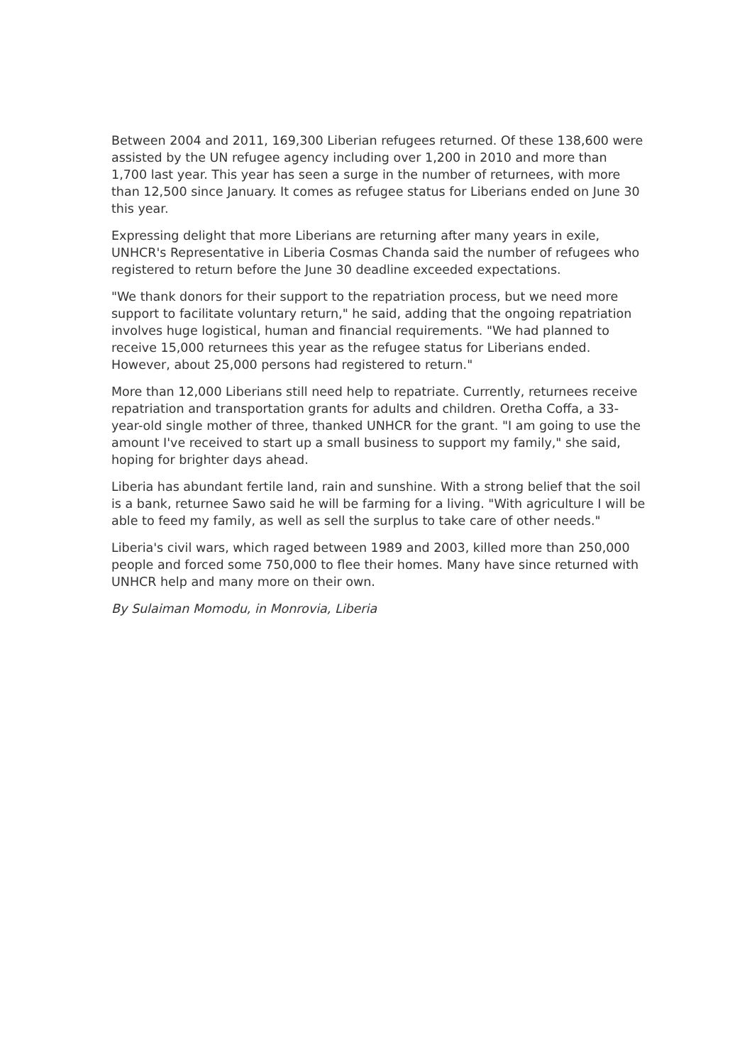Between 2004 and 2011, 169,300 Liberian refugees returned. Of these 138,600 were assisted by the UN refugee agency including over 1,200 in 2010 and more than 1,700 last year. This year has seen a surge in the number of returnees, with more than 12,500 since January. It comes as refugee status for Liberians ended on June 30 this year.
Expressing delight that more Liberians are returning after many years in exile, UNHCR's Representative in Liberia Cosmas Chanda said the number of refugees who registered to return before the June 30 deadline exceeded expectations.
"We thank donors for their support to the repatriation process, but we need more support to facilitate voluntary return," he said, adding that the ongoing repatriation involves huge logistical, human and financial requirements. "We had planned to receive 15,000 returnees this year as the refugee status for Liberians ended. However, about 25,000 persons had registered to return."
More than 12,000 Liberians still need help to repatriate. Currently, returnees receive repatriation and transportation grants for adults and children. Oretha Coffa, a 33-year-old single mother of three, thanked UNHCR for the grant. "I am going to use the amount I've received to start up a small business to support my family," she said, hoping for brighter days ahead.
Liberia has abundant fertile land, rain and sunshine. With a strong belief that the soil is a bank, returnee Sawo said he will be farming for a living. "With agriculture I will be able to feed my family, as well as sell the surplus to take care of other needs."
Liberia's civil wars, which raged between 1989 and 2003, killed more than 250,000 people and forced some 750,000 to flee their homes. Many have since returned with UNHCR help and many more on their own.
By Sulaiman Momodu, in Monrovia, Liberia